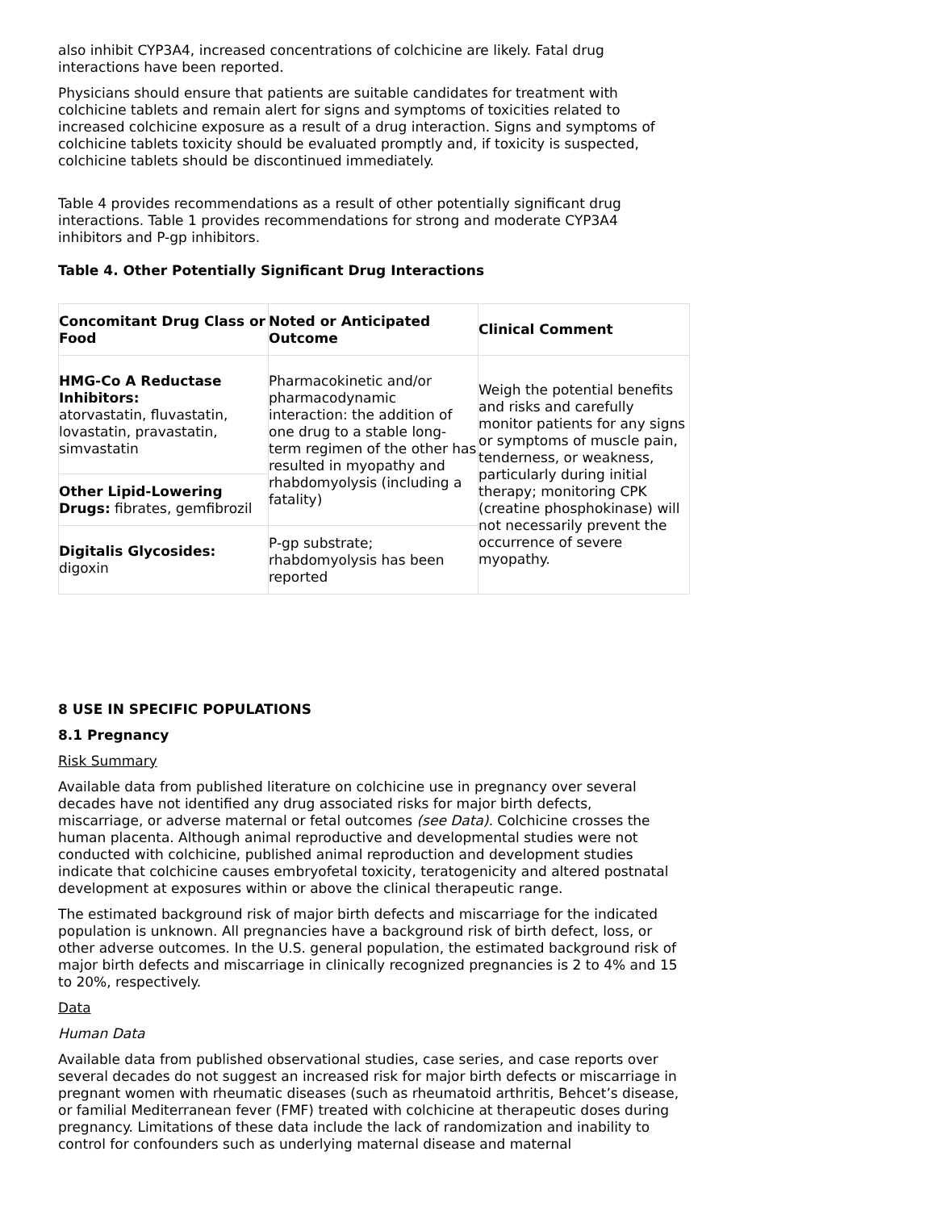also inhibit CYP3A4, increased concentrations of colchicine are likely. Fatal drug interactions have been reported.
Physicians should ensure that patients are suitable candidates for treatment with colchicine tablets and remain alert for signs and symptoms of toxicities related to increased colchicine exposure as a result of a drug interaction. Signs and symptoms of colchicine tablets toxicity should be evaluated promptly and, if toxicity is suspected, colchicine tablets should be discontinued immediately.
Table 4 provides recommendations as a result of other potentially significant drug interactions. Table 1 provides recommendations for strong and moderate CYP3A4 inhibitors and P-gp inhibitors.
Table 4. Other Potentially Significant Drug Interactions
| Concomitant Drug Class or Food | Noted or Anticipated Outcome | Clinical Comment |
| --- | --- | --- |
| HMG-Co A Reductase Inhibitors: atorvastatin, fluvastatin, lovastatin, pravastatin, simvastatin | Pharmacokinetic and/or pharmacodynamic interaction: the addition of one drug to a stable long-term regimen of the other has resulted in myopathy and rhabdomyolysis (including a fatality) | Weigh the potential benefits and risks and carefully monitor patients for any signs or symptoms of muscle pain, tenderness, or weakness, particularly during initial therapy; monitoring CPK (creatine phosphokinase) will not necessarily prevent the occurrence of severe myopathy. |
| Other Lipid-Lowering Drugs: fibrates, gemfibrozil | | |
| Digitalis Glycosides: digoxin | P-gp substrate; rhabdomyolysis has been reported | |
8 USE IN SPECIFIC POPULATIONS
8.1 Pregnancy
Risk Summary
Available data from published literature on colchicine use in pregnancy over several decades have not identified any drug associated risks for major birth defects, miscarriage, or adverse maternal or fetal outcomes (see Data). Colchicine crosses the human placenta. Although animal reproductive and developmental studies were not conducted with colchicine, published animal reproduction and development studies indicate that colchicine causes embryofetal toxicity, teratogenicity and altered postnatal development at exposures within or above the clinical therapeutic range.
The estimated background risk of major birth defects and miscarriage for the indicated population is unknown. All pregnancies have a background risk of birth defect, loss, or other adverse outcomes. In the U.S. general population, the estimated background risk of major birth defects and miscarriage in clinically recognized pregnancies is 2 to 4% and 15 to 20%, respectively.
Data
Human Data
Available data from published observational studies, case series, and case reports over several decades do not suggest an increased risk for major birth defects or miscarriage in pregnant women with rheumatic diseases (such as rheumatoid arthritis, Behcet’s disease, or familial Mediterranean fever (FMF) treated with colchicine at therapeutic doses during pregnancy. Limitations of these data include the lack of randomization and inability to control for confounders such as underlying maternal disease and maternal